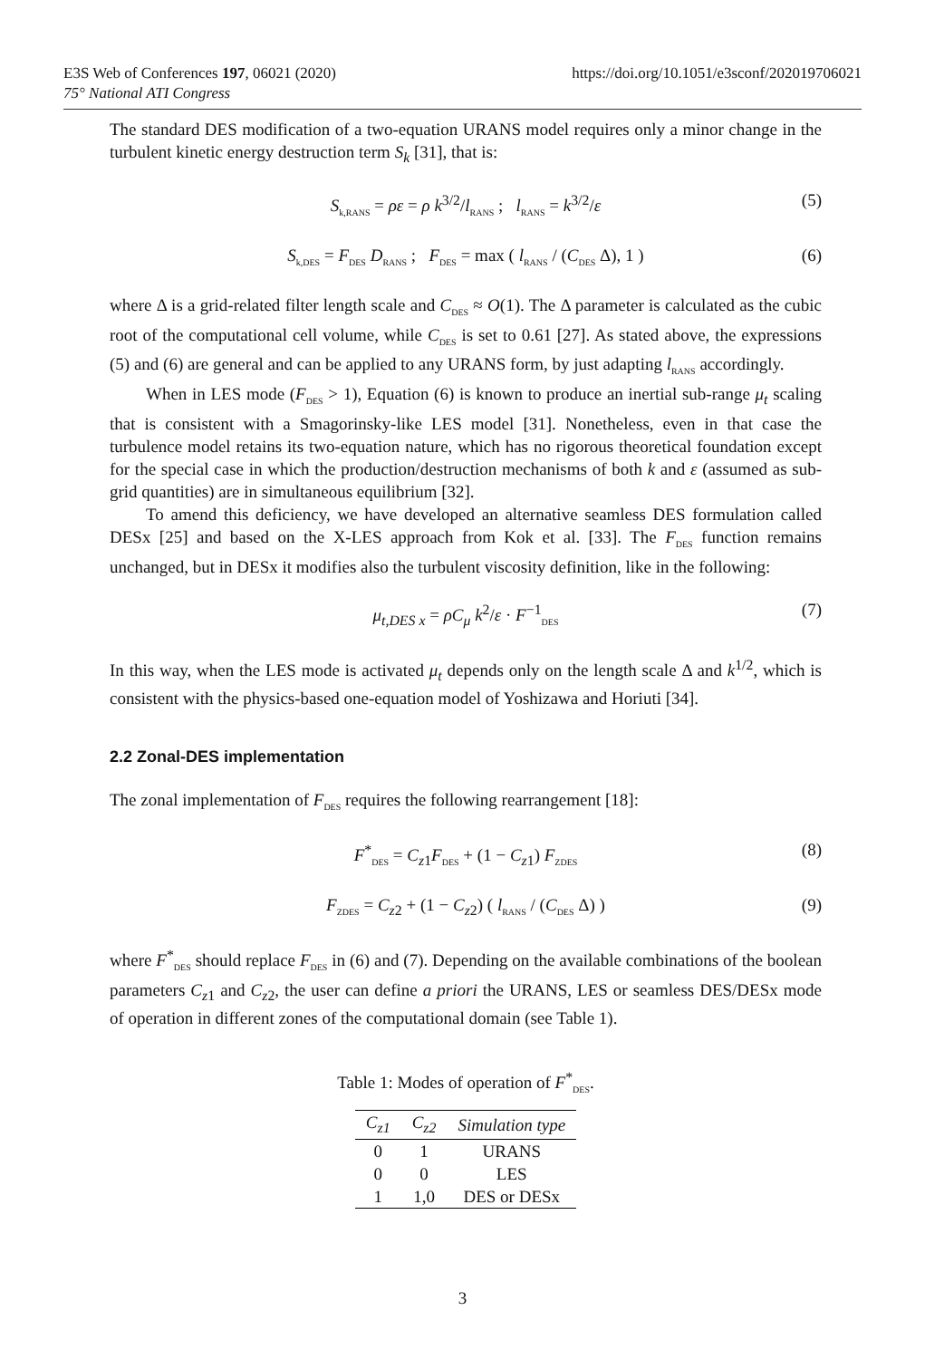https://doi.org/10.1051/e3sconf/202019706021 E3S Web of Conferences 197, 06021 (2020)
75° National ATI Congress
The standard DES modification of a two-equation URANS model requires only a minor change in the turbulent kinetic energy destruction term S<sub>k</sub> [31], that is:
S<sub>k,RANS</sub> = ρε = ρ k<sup>3/2</sup>/l<sub>RANS</sub> ; l<sub>RANS</sub> = k<sup>3/2</sup>/ε (5)
S<sub>k,DES</sub> = F<sub>DES</sub> D<sub>RANS</sub> ; F<sub>DES</sub> = max ( l<sub>RANS</sub> / (C<sub>DES</sub> Δ), 1 ) (6)
where Δ is a grid-related filter length scale and C<sub>DES</sub> ≈ O(1). The Δ parameter is calculated as the cubic root of the computational cell volume, while C<sub>DES</sub> is set to 0.61 [27]. As stated above, the expressions (5) and (6) are general and can be applied to any URANS form, by just adapting l<sub>RANS</sub> accordingly.
When in LES mode (F<sub>DES</sub> > 1), Equation (6) is known to produce an inertial sub-range μ<sub>t</sub> scaling that is consistent with a Smagorinsky-like LES model [31]. Nonetheless, even in that case the turbulence model retains its two-equation nature, which has no rigorous theoretical foundation except for the special case in which the production/destruction mechanisms of both k and ε (assumed as sub-grid quantities) are in simultaneous equilibrium [32].
To amend this deficiency, we have developed an alternative seamless DES formulation called DESx [25] and based on the X-LES approach from Kok et al. [33]. The F<sub>DES</sub> function remains unchanged, but in DESx it modifies also the turbulent viscosity definition, like in the following:
μ<sub>t,DES x</sub> = ρC<sub>μ</sub> k<sup>2</sup>/ε · F<sup>−1</sup><sub>DES</sub> (7)
In this way, when the LES mode is activated μ<sub>t</sub> depends only on the length scale Δ and k<sup>1/2</sup>, which is consistent with the physics-based one-equation model of Yoshizawa and Horiuti [34].
2.2 Zonal-DES implementation
The zonal implementation of F<sub>DES</sub> requires the following rearrangement [18]:
F<sup>*</sup><sub>DES</sub> = C<sub>z1</sub>F<sub>DES</sub> + (1 − C<sub>z1</sub>) F<sub>ZDES</sub> (8)
F<sub>ZDES</sub> = C<sub>z2</sub> + (1 − C<sub>z2</sub>) ( l<sub>RANS</sub> / (C<sub>DES</sub> Δ) ) (9)
where F<sup>*</sup><sub>DES</sub> should replace F<sub>DES</sub> in (6) and (7). Depending on the available combinations of the boolean parameters C<sub>z1</sub> and C<sub>z2</sub>, the user can define a priori the URANS, LES or seamless DES/DESx mode of operation in different zones of the computational domain (see Table 1).
Table 1: Modes of operation of F<sup>*</sup><sub>DES</sub>.
| C<sub>z1</sub> | C<sub>z2</sub> | Simulation type |
| --- | --- | --- |
| 0 | 1 | URANS |
| 0 | 0 | LES |
| 1 | 1,0 | DES or DESx |
3